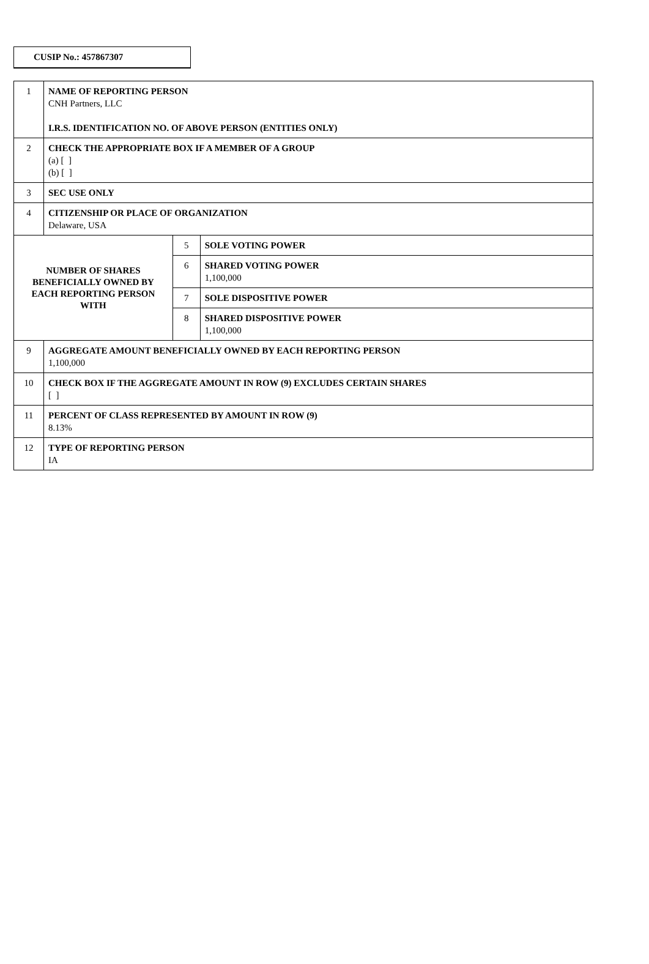CUSIP No.: 457867307
| 1 | NAME OF REPORTING PERSON CNH Partners, LLC I.R.S. IDENTIFICATION NO. OF ABOVE PERSON (ENTITIES ONLY) | | |
| 2 | CHECK THE APPROPRIATE BOX IF A MEMBER OF A GROUP (a) [ ] (b) [ ] | | |
| 3 | SEC USE ONLY | | |
| 4 | CITIZENSHIP OR PLACE OF ORGANIZATION Delaware, USA | | |
| NUMBER OF SHARES BENEFICIALLY OWNED BY EACH REPORTING PERSON WITH | | 5 | SOLE VOTING POWER |
| | | 6 | SHARED VOTING POWER 1,100,000 |
| | | 7 | SOLE DISPOSITIVE POWER |
| | | 8 | SHARED DISPOSITIVE POWER 1,100,000 |
| 9 | AGGREGATE AMOUNT BENEFICIALLY OWNED BY EACH REPORTING PERSON 1,100,000 | | |
| 10 | CHECK BOX IF THE AGGREGATE AMOUNT IN ROW (9) EXCLUDES CERTAIN SHARES [ ] | | |
| 11 | PERCENT OF CLASS REPRESENTED BY AMOUNT IN ROW (9) 8.13% | | |
| 12 | TYPE OF REPORTING PERSON IA | | |